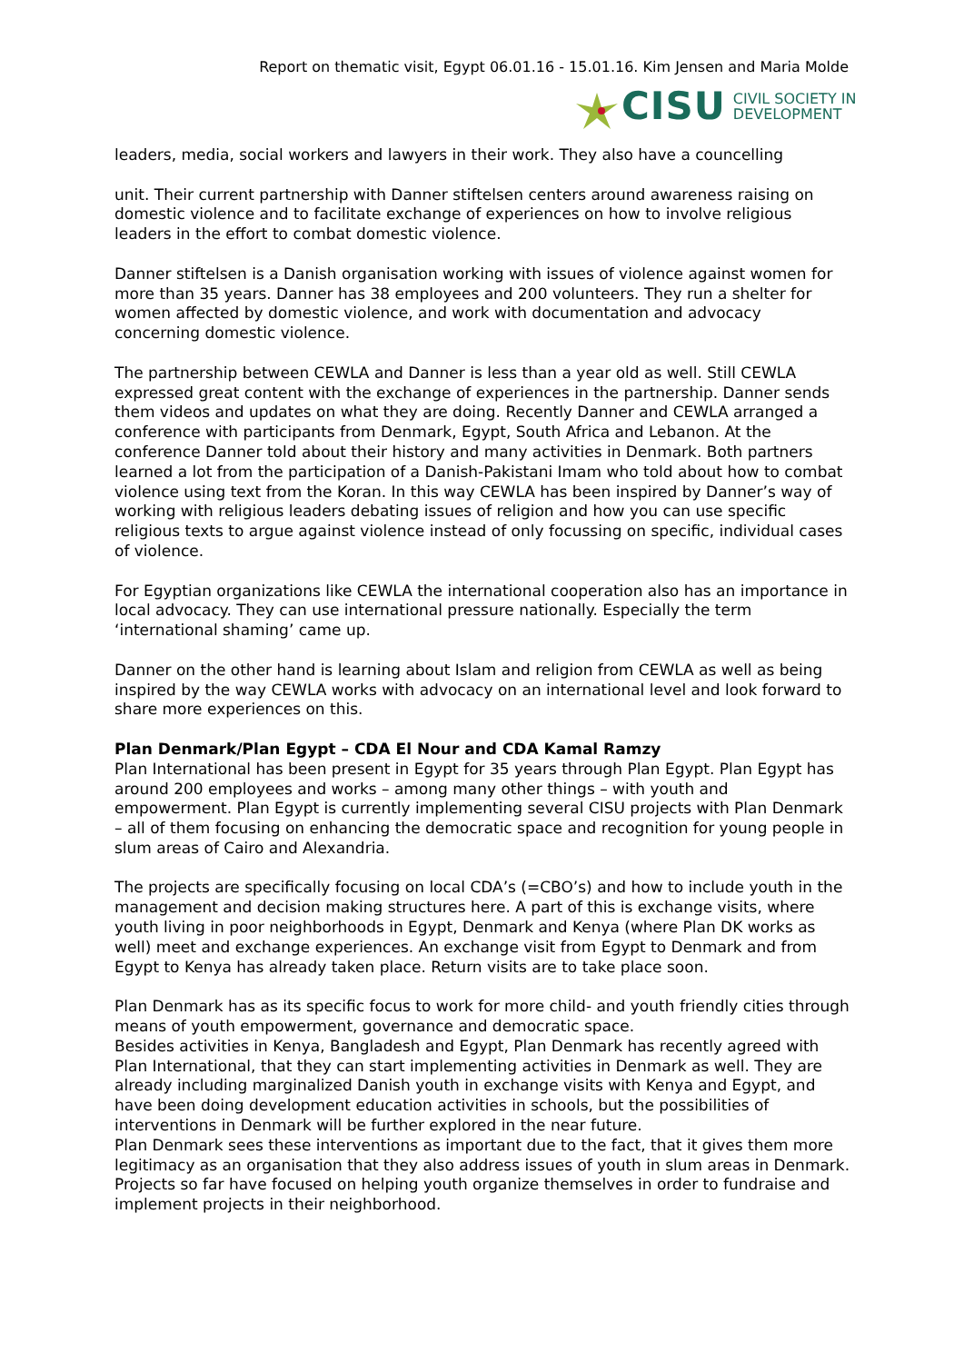Report on thematic visit, Egypt 06.01.16 - 15.01.16. Kim Jensen and Maria Molde
CISU CIVIL SOCIETY IN
DEVELOPMENT
leaders, media, social workers and lawyers in their work. They also have a councelling
unit. Their current partnership with Danner stiftelsen centers around awareness raising on domestic violence and to facilitate exchange of experiences on how to involve religious leaders in the effort to combat domestic violence.
Danner stiftelsen is a Danish organisation working with issues of violence against women for more than 35 years. Danner has 38 employees and 200 volunteers. They run a shelter for women affected by domestic violence, and work with documentation and advocacy concerning domestic violence.
The partnership between CEWLA and Danner is less than a year old as well. Still CEWLA expressed great content with the exchange of experiences in the partnership. Danner sends them videos and updates on what they are doing. Recently Danner and CEWLA arranged a conference with participants from Denmark, Egypt, South Africa and Lebanon. At the conference Danner told about their history and many activities in Denmark. Both partners learned a lot from the participation of a Danish-Pakistani Imam who told about how to combat violence using text from the Koran. In this way CEWLA has been inspired by Danner’s way of working with religious leaders debating issues of religion and how you can use specific religious texts to argue against violence instead of only focussing on specific, individual cases of violence.
For Egyptian organizations like CEWLA the international cooperation also has an importance in local advocacy. They can use international pressure nationally. Especially the term ‘international shaming’ came up.
Danner on the other hand is learning about Islam and religion from CEWLA as well as being inspired by the way CEWLA works with advocacy on an international level and look forward to share more experiences on this.
Plan Denmark/Plan Egypt – CDA El Nour and CDA Kamal Ramzy
Plan International has been present in Egypt for 35 years through Plan Egypt. Plan Egypt has around 200 employees and works – among many other things – with youth and empowerment. Plan Egypt is currently implementing several CISU projects with Plan Denmark – all of them focusing on enhancing the democratic space and recognition for young people in slum areas of Cairo and Alexandria.
The projects are specifically focusing on local CDA’s (=CBO’s) and how to include youth in the management and decision making structures here. A part of this is exchange visits, where youth living in poor neighborhoods in Egypt, Denmark and Kenya (where Plan DK works as well) meet and exchange experiences. An exchange visit from Egypt to Denmark and from Egypt to Kenya has already taken place. Return visits are to take place soon.
Plan Denmark has as its specific focus to work for more child- and youth friendly cities through means of youth empowerment, governance and democratic space.
Besides activities in Kenya, Bangladesh and Egypt, Plan Denmark has recently agreed with Plan International, that they can start implementing activities in Denmark as well. They are already including marginalized Danish youth in exchange visits with Kenya and Egypt, and have been doing development education activities in schools, but the possibilities of interventions in Denmark will be further explored in the near future.
Plan Denmark sees these interventions as important due to the fact, that it gives them more legitimacy as an organisation that they also address issues of youth in slum areas in Denmark. Projects so far have focused on helping youth organize themselves in order to fundraise and implement projects in their neighborhood.